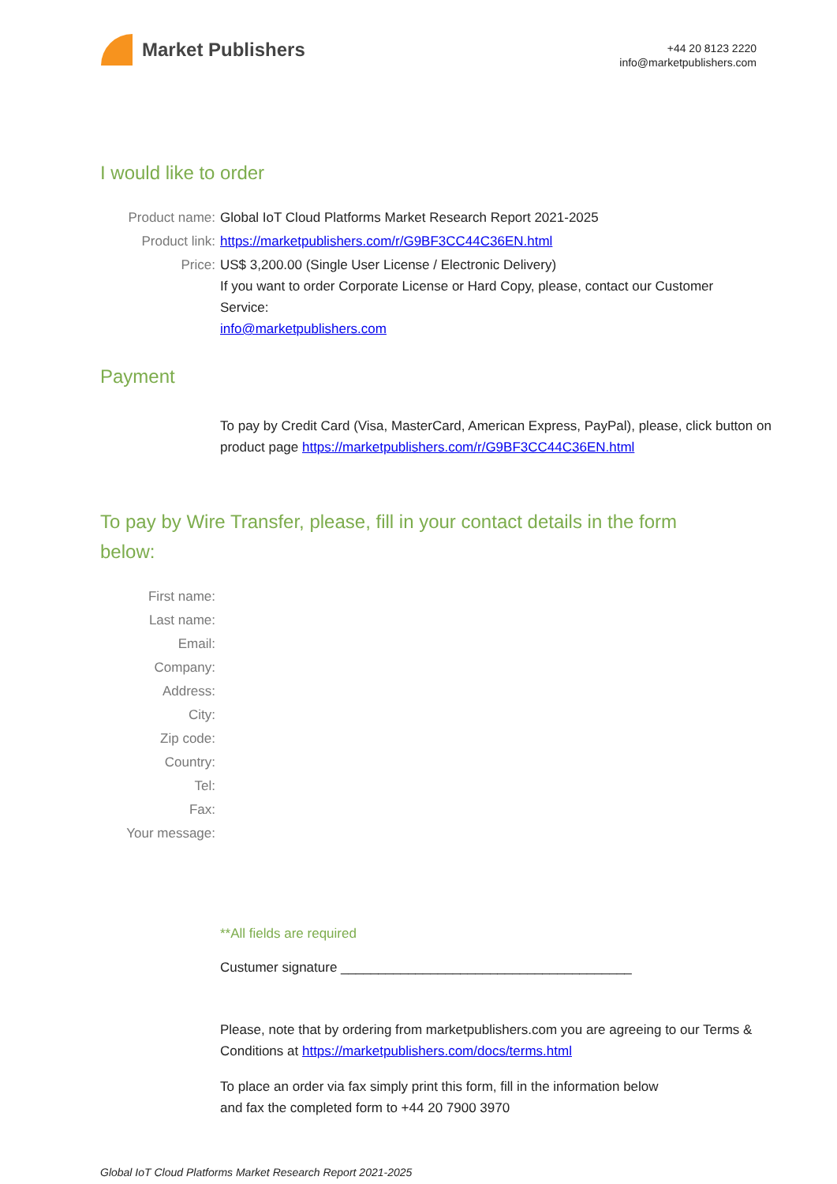Market Publishers
+44 20 8123 2220
info@marketpublishers.com
I would like to order
Product name: Global IoT Cloud Platforms Market Research Report 2021-2025
Product link: https://marketpublishers.com/r/G9BF3CC44C36EN.html
Price: US$ 3,200.00 (Single User License / Electronic Delivery)
If you want to order Corporate License or Hard Copy, please, contact our Customer Service:
info@marketpublishers.com
Payment
To pay by Credit Card (Visa, MasterCard, American Express, PayPal), please, click button on product page https://marketpublishers.com/r/G9BF3CC44C36EN.html
To pay by Wire Transfer, please, fill in your contact details in the form below:
First name:
Last name:
Email:
Company:
Address:
City:
Zip code:
Country:
Tel:
Fax:
Your message:
**All fields are required
Custumer signature _______________________________________
Please, note that by ordering from marketpublishers.com you are agreeing to our Terms & Conditions at https://marketpublishers.com/docs/terms.html
To place an order via fax simply print this form, fill in the information below
and fax the completed form to +44 20 7900 3970
Global IoT Cloud Platforms Market Research Report 2021-2025